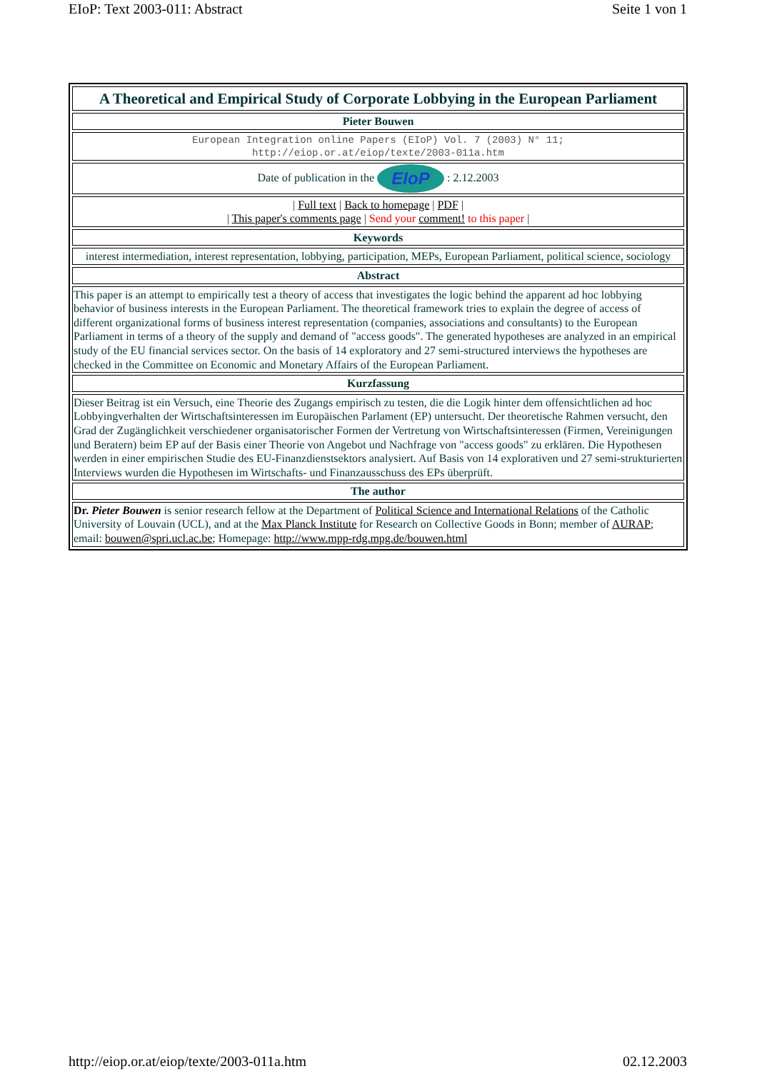EIoP: Text 2003-011: Abstract Seite 1 von 1
| A Theoretical and Empirical Study of Corporate Lobbying in the European Parliament |
| Pieter Bouwen |
| European Integration online Papers (EIoP) Vol. 7 (2003) N° 11; http://eiop.or.at/eiop/texte/2003-011a.htm |
| Date of publication in the EIoP : 2.12.2003 |
| / Full text / Back to homepage / PDF / / This paper's comments page / Send your comment! to this paper / |
| Keywords |
| interest intermediation, interest representation, lobbying, participation, MEPs, European Parliament, political science, sociology |
| Abstract |
| This paper is an attempt to empirically test a theory of access that investigates the logic behind the apparent ad hoc lobbying behavior of business interests in the European Parliament. The theoretical framework tries to explain the degree of access of different organizational forms of business interest representation (companies, associations and consultants) to the European Parliament in terms of a theory of the supply and demand of "access goods". The generated hypotheses are analyzed in an empirical study of the EU financial services sector. On the basis of 14 exploratory and 27 semi-structured interviews the hypotheses are checked in the Committee on Economic and Monetary Affairs of the European Parliament. |
| Kurzfassung |
| Dieser Beitrag ist ein Versuch, eine Theorie des Zugangs empirisch zu testen, die die Logik hinter dem offensichtlichen ad hoc Lobbyingverhalten der Wirtschaftsinteressen im Europäischen Parlament (EP) untersucht. Der theoretische Rahmen versucht, den Grad der Zugänglichkeit verschiedener organisatorischer Formen der Vertretung von Wirtschaftsinteressen (Firmen, Vereinigungen und Beratern) beim EP auf der Basis einer Theorie von Angebot und Nachfrage von "access goods" zu erklären. Die Hypothesen werden in einer empirischen Studie des EU-Finanzdienstsektors analysiert. Auf Basis von 14 explorativen und 27 semi-strukturierten Interviews wurden die Hypothesen im Wirtschafts- und Finanzausschuss des EPs überprüft. |
| The author |
| Dr. Pieter Bouwen is senior research fellow at the Department of Political Science and International Relations of the Catholic University of Louvain (UCL), and at the Max Planck Institute for Research on Collective Goods in Bonn; member of AURAP ; email: bouwen@spri.ucl.ac.be ; Homepage: http://www.mpp-rdg.mpg.de/bouwen.html |
http://eiop.or.at/eiop/texte/2003-011a.htm 02.12.2003